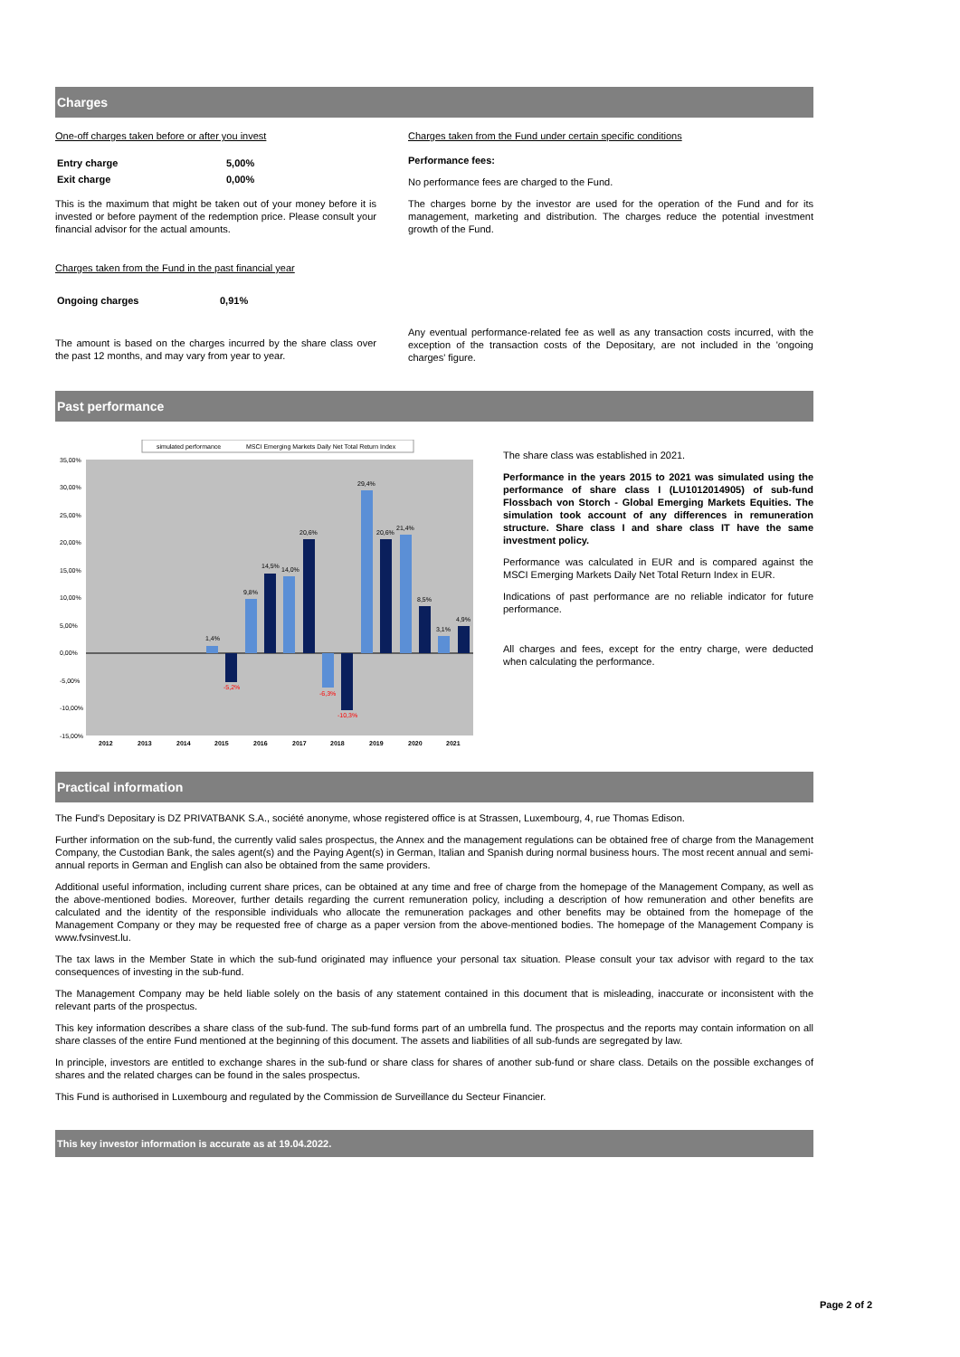Charges
One-off charges taken before or after you invest
| Entry charge | 5,00% |
| Exit charge | 0,00% |
This is the maximum that might be taken out of your money before it is invested or before payment of the redemption price. Please consult your financial advisor for the actual amounts.
Charges taken from the Fund in the past financial year
| Ongoing charges | 0,91% |
The amount is based on the charges incurred by the share class over the past 12 months, and may vary from year to year.
Charges taken from the Fund under certain specific conditions
Performance fees:
No performance fees are charged to the Fund.
The charges borne by the investor are used for the operation of the Fund and for its management, marketing and distribution. The charges reduce the potential investment growth of the Fund.
Any eventual performance-related fee as well as any transaction costs incurred, with the exception of the transaction costs of the Depositary, are not included in the 'ongoing charges' figure.
Past performance
simulated performance
MSCI Emerging Markets Daily Net Total Return Index
35,00%
30,00%
25,00%
20,00%
15,00%
10,00%
5,00%
0,00%
-5,00%
-10,00%
-15,00%
1,4%
-5,2%
9,8%
14,5%
14,0%
20,6%
-6,3%
-10,3%
29,4%
20,6%
21,4%
8,5%
3,1%
4,9%
2012
2013
2014
2015
2016
2017
2018
2019
2020
2021
The share class was established in 2021.
Performance in the years 2015 to 2021 was simulated using the performance of share class I (LU1012014905) of sub-fund Flossbach von Storch - Global Emerging Markets Equities. The simulation took account of any differences in remuneration structure. Share class I and share class IT have the same investment policy.
Performance was calculated in EUR and is compared against the MSCI Emerging Markets Daily Net Total Return Index in EUR.
Indications of past performance are no reliable indicator for future performance.
All charges and fees, except for the entry charge, were deducted when calculating the performance.
Practical information
The Fund's Depositary is DZ PRIVATBANK S.A., société anonyme, whose registered office is at Strassen, Luxembourg, 4, rue Thomas Edison.
Further information on the sub-fund, the currently valid sales prospectus, the Annex and the management regulations can be obtained free of charge from the Management Company, the Custodian Bank, the sales agent(s) and the Paying Agent(s) in German, Italian and Spanish during normal business hours. The most recent annual and semi-annual reports in German and English can also be obtained from the same providers.
Additional useful information, including current share prices, can be obtained at any time and free of charge from the homepage of the Management Company, as well as the above-mentioned bodies. Moreover, further details regarding the current remuneration policy, including a description of how remuneration and other benefits are calculated and the identity of the responsible individuals who allocate the remuneration packages and other benefits may be obtained from the homepage of the Management Company or they may be requested free of charge as a paper version from the above-mentioned bodies. The homepage of the Management Company is www.fvsinvest.lu.
The tax laws in the Member State in which the sub-fund originated may influence your personal tax situation. Please consult your tax advisor with regard to the tax consequences of investing in the sub-fund.
The Management Company may be held liable solely on the basis of any statement contained in this document that is misleading, inaccurate or inconsistent with the relevant parts of the prospectus.
This key information describes a share class of the sub-fund. The sub-fund forms part of an umbrella fund. The prospectus and the reports may contain information on all share classes of the entire Fund mentioned at the beginning of this document. The assets and liabilities of all sub-funds are segregated by law.
In principle, investors are entitled to exchange shares in the sub-fund or share class for shares of another sub-fund or share class. Details on the possible exchanges of shares and the related charges can be found in the sales prospectus.
This Fund is authorised in Luxembourg and regulated by the Commission de Surveillance du Secteur Financier.
This key investor information is accurate as at 19.04.2022.
Page 2 of 2